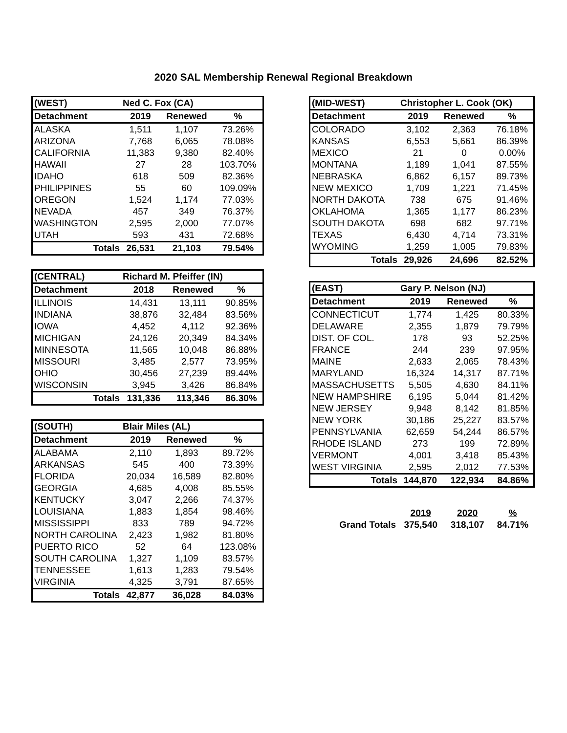2020 SAL Membership Renewal Regional Breakdown
| (WEST) | Ned C. Fox (CA) | | |
| --- | --- | --- | --- |
| Detachment | 2019 | Renewed | % |
| ALASKA | 1,511 | 1,107 | 73.26% |
| ARIZONA | 7,768 | 6,065 | 78.08% |
| CALIFORNIA | 11,383 | 9,380 | 82.40% |
| HAWAII | 27 | 28 | 103.70% |
| IDAHO | 618 | 509 | 82.36% |
| PHILIPPINES | 55 | 60 | 109.09% |
| OREGON | 1,524 | 1,174 | 77.03% |
| NEVADA | 457 | 349 | 76.37% |
| WASHINGTON | 2,595 | 2,000 | 77.07% |
| UTAH | 593 | 431 | 72.68% |
| Totals | 26,531 | 21,103 | 79.54% |
| (CENTRAL) | Richard M. Pfeiffer (IN) | | |
| --- | --- | --- | --- |
| Detachment | 2018 | Renewed | % |
| ILLINOIS | 14,431 | 13,111 | 90.85% |
| INDIANA | 38,876 | 32,484 | 83.56% |
| IOWA | 4,452 | 4,112 | 92.36% |
| MICHIGAN | 24,126 | 20,349 | 84.34% |
| MINNESOTA | 11,565 | 10,048 | 86.88% |
| MISSOURI | 3,485 | 2,577 | 73.95% |
| OHIO | 30,456 | 27,239 | 89.44% |
| WISCONSIN | 3,945 | 3,426 | 86.84% |
| Totals | 131,336 | 113,346 | 86.30% |
| (SOUTH) | Blair Miles (AL) | | |
| --- | --- | --- | --- |
| Detachment | 2019 | Renewed | % |
| ALABAMA | 2,110 | 1,893 | 89.72% |
| ARKANSAS | 545 | 400 | 73.39% |
| FLORIDA | 20,034 | 16,589 | 82.80% |
| GEORGIA | 4,685 | 4,008 | 85.55% |
| KENTUCKY | 3,047 | 2,266 | 74.37% |
| LOUISIANA | 1,883 | 1,854 | 98.46% |
| MISSISSIPPI | 833 | 789 | 94.72% |
| NORTH CAROLINA | 2,423 | 1,982 | 81.80% |
| PUERTO RICO | 52 | 64 | 123.08% |
| SOUTH CAROLINA | 1,327 | 1,109 | 83.57% |
| TENNESSEE | 1,613 | 1,283 | 79.54% |
| VIRGINIA | 4,325 | 3,791 | 87.65% |
| Totals | 42,877 | 36,028 | 84.03% |
| (MID-WEST) | Christopher L. Cook (OK) | | |
| --- | --- | --- | --- |
| Detachment | 2019 | Renewed | % |
| COLORADO | 3,102 | 2,363 | 76.18% |
| KANSAS | 6,553 | 5,661 | 86.39% |
| MEXICO | 21 | 0 | 0.00% |
| MONTANA | 1,189 | 1,041 | 87.55% |
| NEBRASKA | 6,862 | 6,157 | 89.73% |
| NEW MEXICO | 1,709 | 1,221 | 71.45% |
| NORTH DAKOTA | 738 | 675 | 91.46% |
| OKLAHOMA | 1,365 | 1,177 | 86.23% |
| SOUTH DAKOTA | 698 | 682 | 97.71% |
| TEXAS | 6,430 | 4,714 | 73.31% |
| WYOMING | 1,259 | 1,005 | 79.83% |
| Totals | 29,926 | 24,696 | 82.52% |
| (EAST) | Gary P. Nelson (NJ) | | |
| --- | --- | --- | --- |
| Detachment | 2019 | Renewed | % |
| CONNECTICUT | 1,774 | 1,425 | 80.33% |
| DELAWARE | 2,355 | 1,879 | 79.79% |
| DIST. OF COL. | 178 | 93 | 52.25% |
| FRANCE | 244 | 239 | 97.95% |
| MAINE | 2,633 | 2,065 | 78.43% |
| MARYLAND | 16,324 | 14,317 | 87.71% |
| MASSACHUSETTS | 5,505 | 4,630 | 84.11% |
| NEW HAMPSHIRE | 6,195 | 5,044 | 81.42% |
| NEW JERSEY | 9,948 | 8,142 | 81.85% |
| NEW YORK | 30,186 | 25,227 | 83.57% |
| PENNSYLVANIA | 62,659 | 54,244 | 86.57% |
| RHODE ISLAND | 273 | 199 | 72.89% |
| VERMONT | 4,001 | 3,418 | 85.43% |
| WEST VIRGINIA | 2,595 | 2,012 | 77.53% |
| Totals | 144,870 | 122,934 | 84.86% |
| | 2019 | 2020 | % |
| Grand Totals | 375,540 | 318,107 | 84.71% |